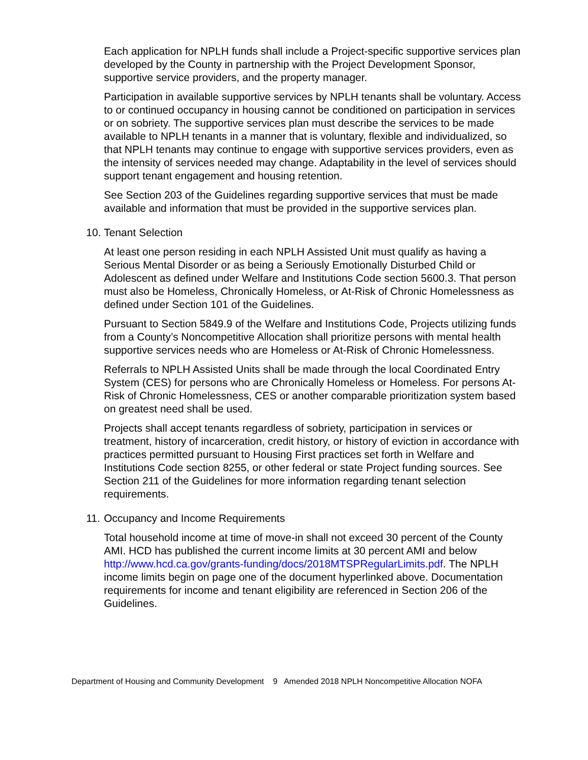Each application for NPLH funds shall include a Project-specific supportive services plan developed by the County in partnership with the Project Development Sponsor, supportive service providers, and the property manager.
Participation in available supportive services by NPLH tenants shall be voluntary. Access to or continued occupancy in housing cannot be conditioned on participation in services or on sobriety. The supportive services plan must describe the services to be made available to NPLH tenants in a manner that is voluntary, flexible and individualized, so that NPLH tenants may continue to engage with supportive services providers, even as the intensity of services needed may change. Adaptability in the level of services should support tenant engagement and housing retention.
See Section 203 of the Guidelines regarding supportive services that must be made available and information that must be provided in the supportive services plan.
10. Tenant Selection
At least one person residing in each NPLH Assisted Unit must qualify as having a Serious Mental Disorder or as being a Seriously Emotionally Disturbed Child or Adolescent as defined under Welfare and Institutions Code section 5600.3. That person must also be Homeless, Chronically Homeless, or At-Risk of Chronic Homelessness as defined under Section 101 of the Guidelines.
Pursuant to Section 5849.9 of the Welfare and Institutions Code, Projects utilizing funds from a County’s Noncompetitive Allocation shall prioritize persons with mental health supportive services needs who are Homeless or At-Risk of Chronic Homelessness.
Referrals to NPLH Assisted Units shall be made through the local Coordinated Entry System (CES) for persons who are Chronically Homeless or Homeless. For persons At-Risk of Chronic Homelessness, CES or another comparable prioritization system based on greatest need shall be used.
Projects shall accept tenants regardless of sobriety, participation in services or treatment, history of incarceration, credit history, or history of eviction in accordance with practices permitted pursuant to Housing First practices set forth in Welfare and Institutions Code section 8255, or other federal or state Project funding sources. See Section 211 of the Guidelines for more information regarding tenant selection requirements.
11. Occupancy and Income Requirements
Total household income at time of move-in shall not exceed 30 percent of the County AMI. HCD has published the current income limits at 30 percent AMI and below http://www.hcd.ca.gov/grants-funding/docs/2018MTSPRegularLimits.pdf. The NPLH income limits begin on page one of the document hyperlinked above. Documentation requirements for income and tenant eligibility are referenced in Section 206 of the Guidelines.
Department of Housing and Community Development 9 Amended 2018 NPLH Noncompetitive Allocation NOFA